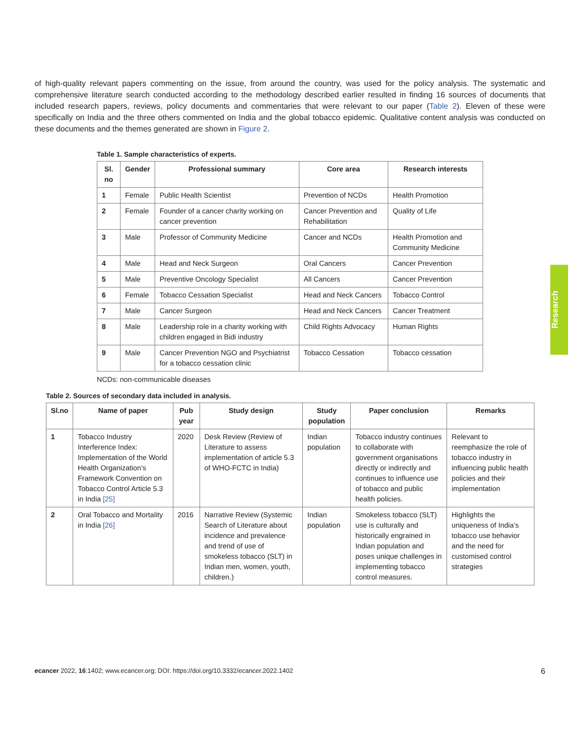of high-quality relevant papers commenting on the issue, from around the country, was used for the policy analysis. The systematic and comprehensive literature search conducted according to the methodology described earlier resulted in finding 16 sources of documents that included research papers, reviews, policy documents and commentaries that were relevant to our paper (Table 2). Eleven of these were specifically on India and the three others commented on India and the global tobacco epidemic. Qualitative content analysis was conducted on these documents and the themes generated are shown in Figure 2.
Table 1. Sample characteristics of experts.
| Sl. no | Gender | Professional summary | Core area | Research interests |
| --- | --- | --- | --- | --- |
| 1 | Female | Public Health Scientist | Prevention of NCDs | Health Promotion |
| 2 | Female | Founder of a cancer charity working on cancer prevention | Cancer Prevention and Rehabilitation | Quality of Life |
| 3 | Male | Professor of Community Medicine | Cancer and NCDs | Health Promotion and Community Medicine |
| 4 | Male | Head and Neck Surgeon | Oral Cancers | Cancer Prevention |
| 5 | Male | Preventive Oncology Specialist | All Cancers | Cancer Prevention |
| 6 | Female | Tobacco Cessation Specialist | Head and Neck Cancers | Tobacco Control |
| 7 | Male | Cancer Surgeon | Head and Neck Cancers | Cancer Treatment |
| 8 | Male | Leadership role in a charity working with children engaged in Bidi industry | Child Rights Advocacy | Human Rights |
| 9 | Male | Cancer Prevention NGO and Psychiatrist for a tobacco cessation clinic | Tobacco Cessation | Tobacco cessation |
NCDs: non-communicable diseases
Table 2. Sources of secondary data included in analysis.
| Sl.no | Name of paper | Pub year | Study design | Study population | Paper conclusion | Remarks |
| --- | --- | --- | --- | --- | --- | --- |
| 1 | Tobacco Industry Interference Index: Implementation of the World Health Organization’s Framework Convention on Tobacco Control Article 5.3 in India [25] | 2020 | Desk Review (Review of Literature to assess implementation of article 5.3 of WHO-FCTC in India) | Indian population | Tobacco industry continues to collaborate with government organisations directly or indirectly and continues to influence use of tobacco and public health policies. | Relevant to reemphasize the role of tobacco industry in influencing public health policies and their implementation |
| 2 | Oral Tobacco and Mortality in India [26] | 2016 | Narrative Review (Systemic Search of Literature about incidence and prevalence and trend of use of smokeless tobacco (SLT) in Indian men, women, youth, children.) | Indian population | Smokeless tobacco (SLT) use is culturally and historically engrained in Indian population and poses unique challenges in implementing tobacco control measures. | Highlights the uniqueness of India’s tobacco use behavior and the need for customised control strategies |
Research
ecancer 2022, 16:1402; www.ecancer.org; DOI: https://doi.org/10.3332/ecancer.2022.1402 6